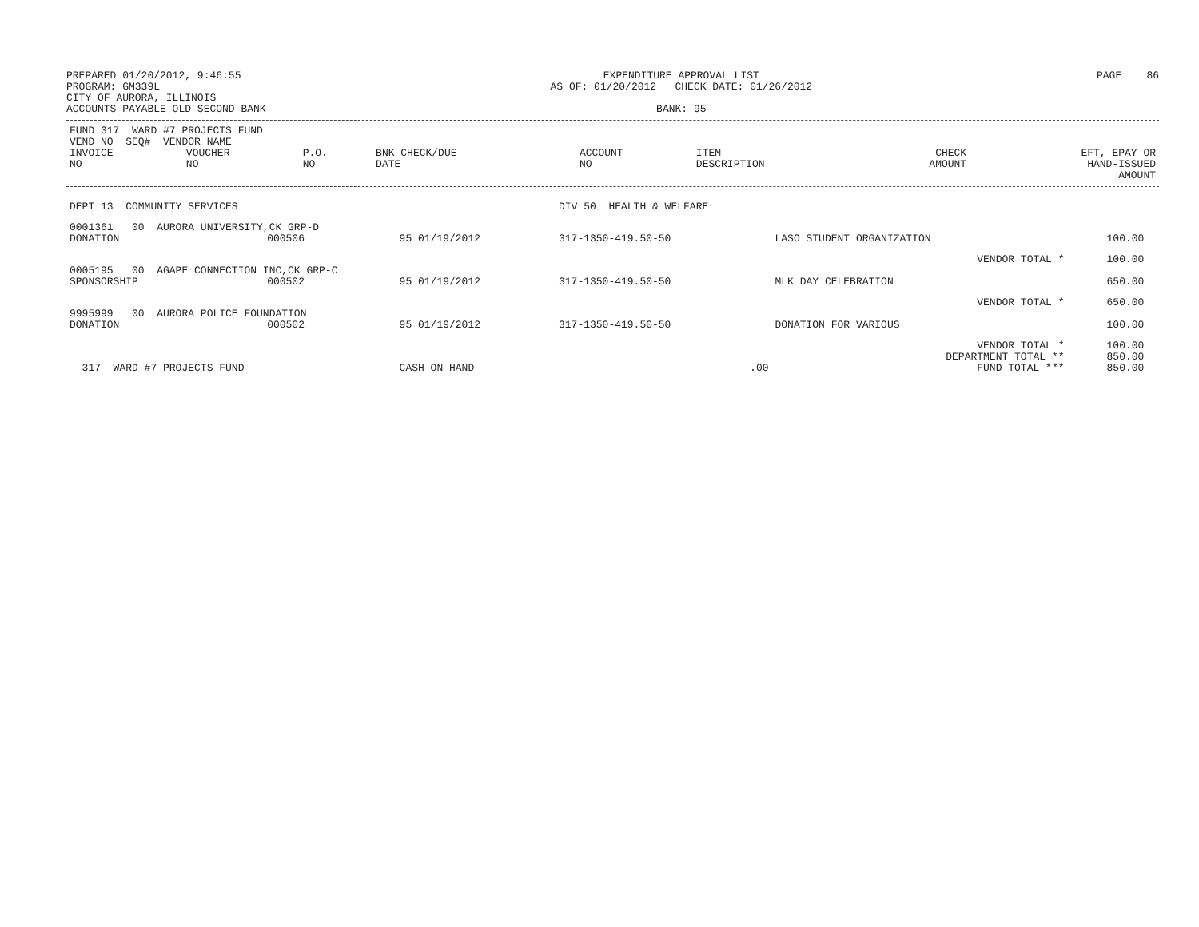PREPARED 01/20/2012, 9:46:55
PROGRAM: GM339L
CITY OF AURORA, ILLINOIS
ACCOUNTS PAYABLE-OLD SECOND BANK
EXPENDITURE APPROVAL LIST
AS OF: 01/20/2012 CHECK DATE: 01/26/2012
BANK: 95
PAGE 86
| FUND 317 WARD #7 PROJECTS FUND VEND NO SEQ# VENDOR NAME | | | | | | | |
| --- | --- | --- | --- | --- | --- | --- | --- |
| INVOICE NO | VOUCHER NO | P.O. NO | BNK CHECK/DUE DATE | ACCOUNT NO | ITEM DESCRIPTION | CHECK AMOUNT | EFT, EPAY OR HAND-ISSUED AMOUNT |
| DEPT 13 COMMUNITY SERVICES | | | | DIV 50 HEALTH & WELFARE | | | |
| 0001361 00 AURORA UNIVERSITY,CK GRP-D | | | | | | | |
| DONATION | 000506 | | 95 01/19/2012 | 317-1350-419.50-50 | LASO STUDENT ORGANIZATION | 100.00 | |
| | | | | | VENDOR TOTAL * | 100.00 | |
| 0005195 00 AGAPE CONNECTION INC,CK GRP-C | | | | | | | |
| SPONSORSHIP | 000502 | | 95 01/19/2012 | 317-1350-419.50-50 | MLK DAY CELEBRATION | 650.00 | |
| | | | | | VENDOR TOTAL * | 650.00 | |
| 9995999 00 AURORA POLICE FOUNDATION | | | | | | | |
| DONATION | 000502 | | 95 01/19/2012 | 317-1350-419.50-50 | DONATION FOR VARIOUS | 100.00 | |
| | | | | | VENDOR TOTAL * | 100.00 | |
| | | | | | DEPARTMENT TOTAL ** | 850.00 | |
| 317 WARD #7 PROJECTS FUND | | | CASH ON HAND | .00 | FUND TOTAL *** | 850.00 | |